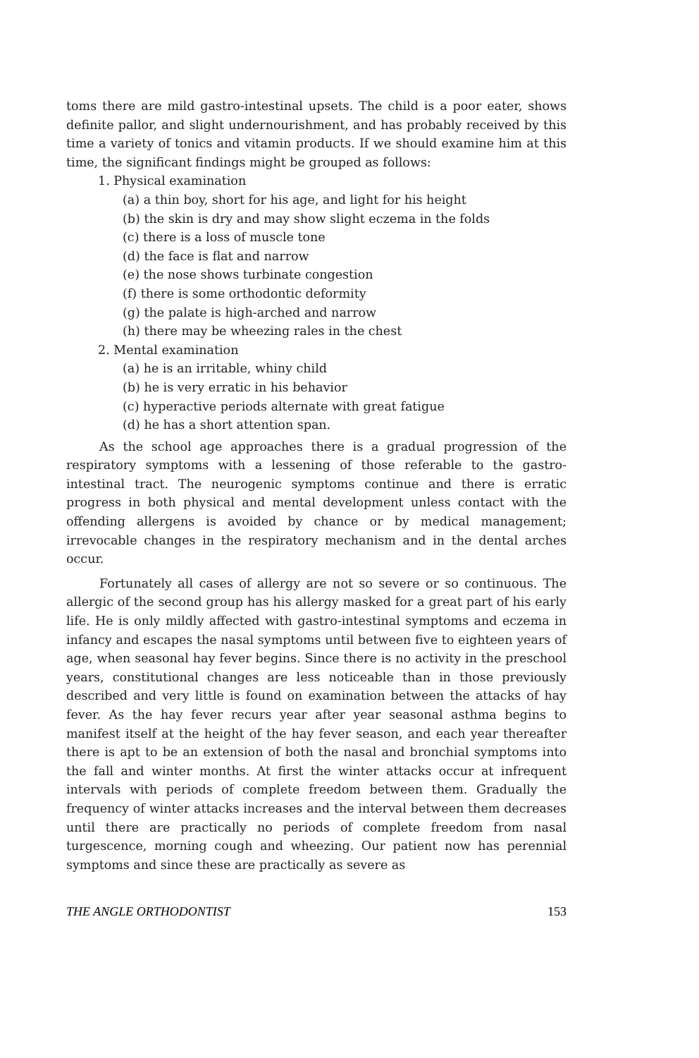toms there are mild gastro-intestinal upsets. The child is a poor eater, shows definite pallor, and slight undernourishment, and has probably received by this time a variety of tonics and vitamin products. If we should examine him at this time, the significant findings might be grouped as follows:
1. Physical examination
(a) a thin boy, short for his age, and light for his height
(b) the skin is dry and may show slight eczema in the folds
(c) there is a loss of muscle tone
(d) the face is flat and narrow
(e) the nose shows turbinate congestion
(f) there is some orthodontic deformity
(g) the palate is high-arched and narrow
(h) there may be wheezing rales in the chest
2. Mental examination
(a) he is an irritable, whiny child
(b) he is very erratic in his behavior
(c) hyperactive periods alternate with great fatigue
(d) he has a short attention span.
As the school age approaches there is a gradual progression of the respiratory symptoms with a lessening of those referable to the gastro-intestinal tract. The neurogenic symptoms continue and there is erratic progress in both physical and mental development unless contact with the offending allergens is avoided by chance or by medical management; irrevocable changes in the respiratory mechanism and in the dental arches occur.
Fortunately all cases of allergy are not so severe or so continuous. The allergic of the second group has his allergy masked for a great part of his early life. He is only mildly affected with gastro-intestinal symptoms and eczema in infancy and escapes the nasal symptoms until between five to eighteen years of age, when seasonal hay fever begins. Since there is no activity in the preschool years, constitutional changes are less noticeable than in those previously described and very little is found on examination between the attacks of hay fever. As the hay fever recurs year after year seasonal asthma begins to manifest itself at the height of the hay fever season, and each year thereafter there is apt to be an extension of both the nasal and bronchial symptoms into the fall and winter months. At first the winter attacks occur at infrequent intervals with periods of complete freedom between them. Gradually the frequency of winter attacks increases and the interval between them decreases until there are practically no periods of complete freedom from nasal turgescence, morning cough and wheezing. Our patient now has perennial symptoms and since these are practically as severe as
THE ANGLE ORTHODONTIST 153